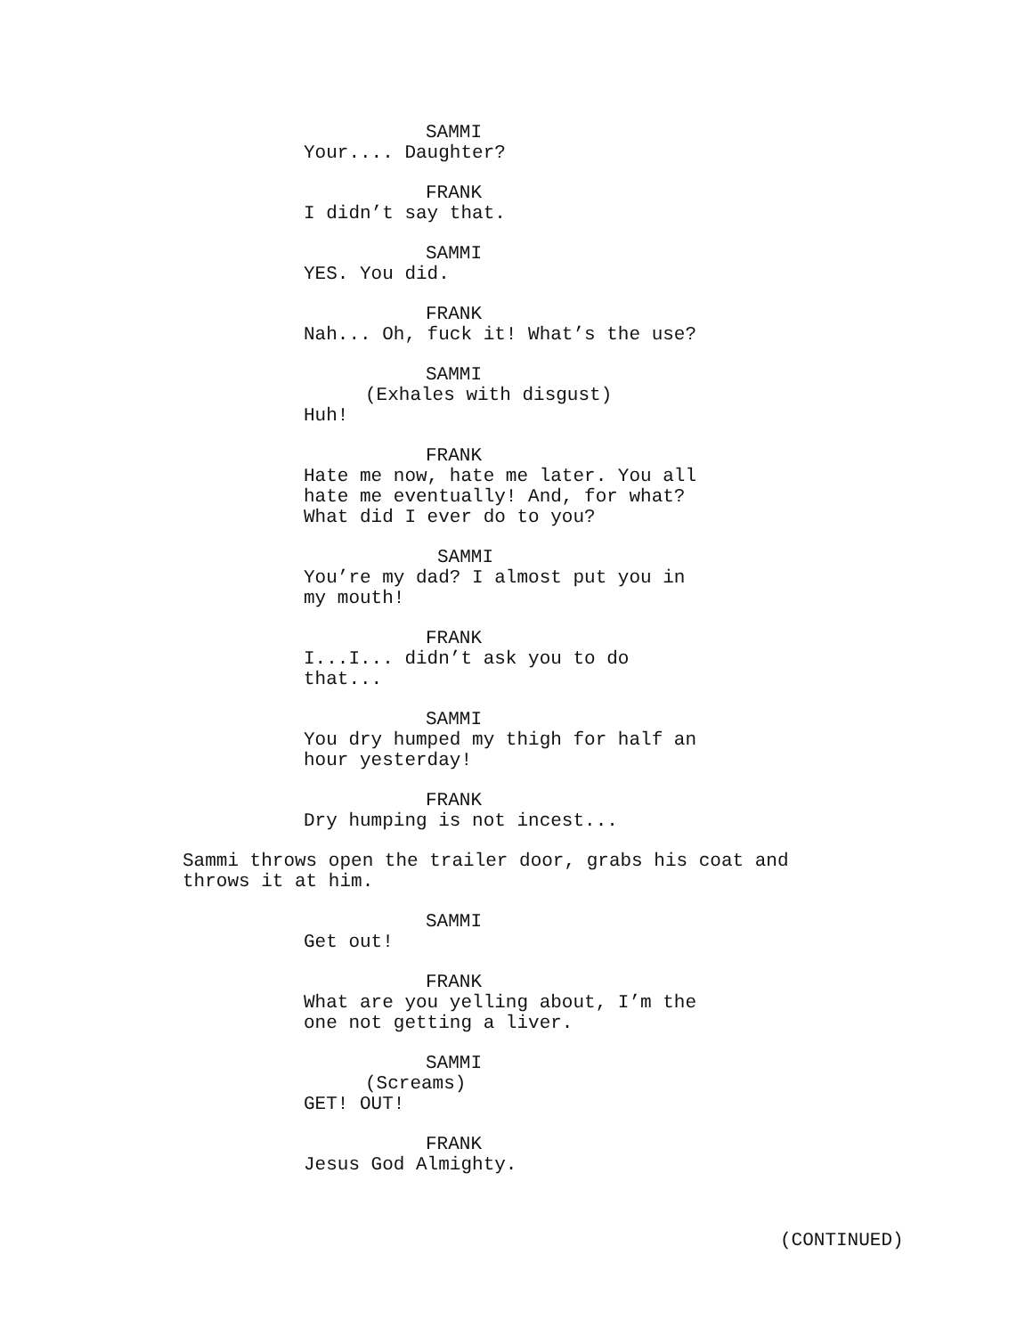SAMMI
Your.... Daughter?
FRANK
I didn’t say that.
SAMMI
YES. You did.
FRANK
Nah... Oh, fuck it! What’s the use?
SAMMI
(Exhales with disgust)
Huh!
FRANK
Hate me now, hate me later. You all
hate me eventually! And, for what?
What did I ever do to you?
SAMMI
You’re my dad? I almost put you in
my mouth!
FRANK
I...I... didn’t ask you to do
that...
SAMMI
You dry humped my thigh for half an
hour yesterday!
FRANK
Dry humping is not incest...
Sammi throws open the trailer door, grabs his coat and
throws it at him.
SAMMI
Get out!
FRANK
What are you yelling about, I’m the
one not getting a liver.
SAMMI
(Screams)
GET! OUT!
FRANK
Jesus God Almighty.
(CONTINUED)